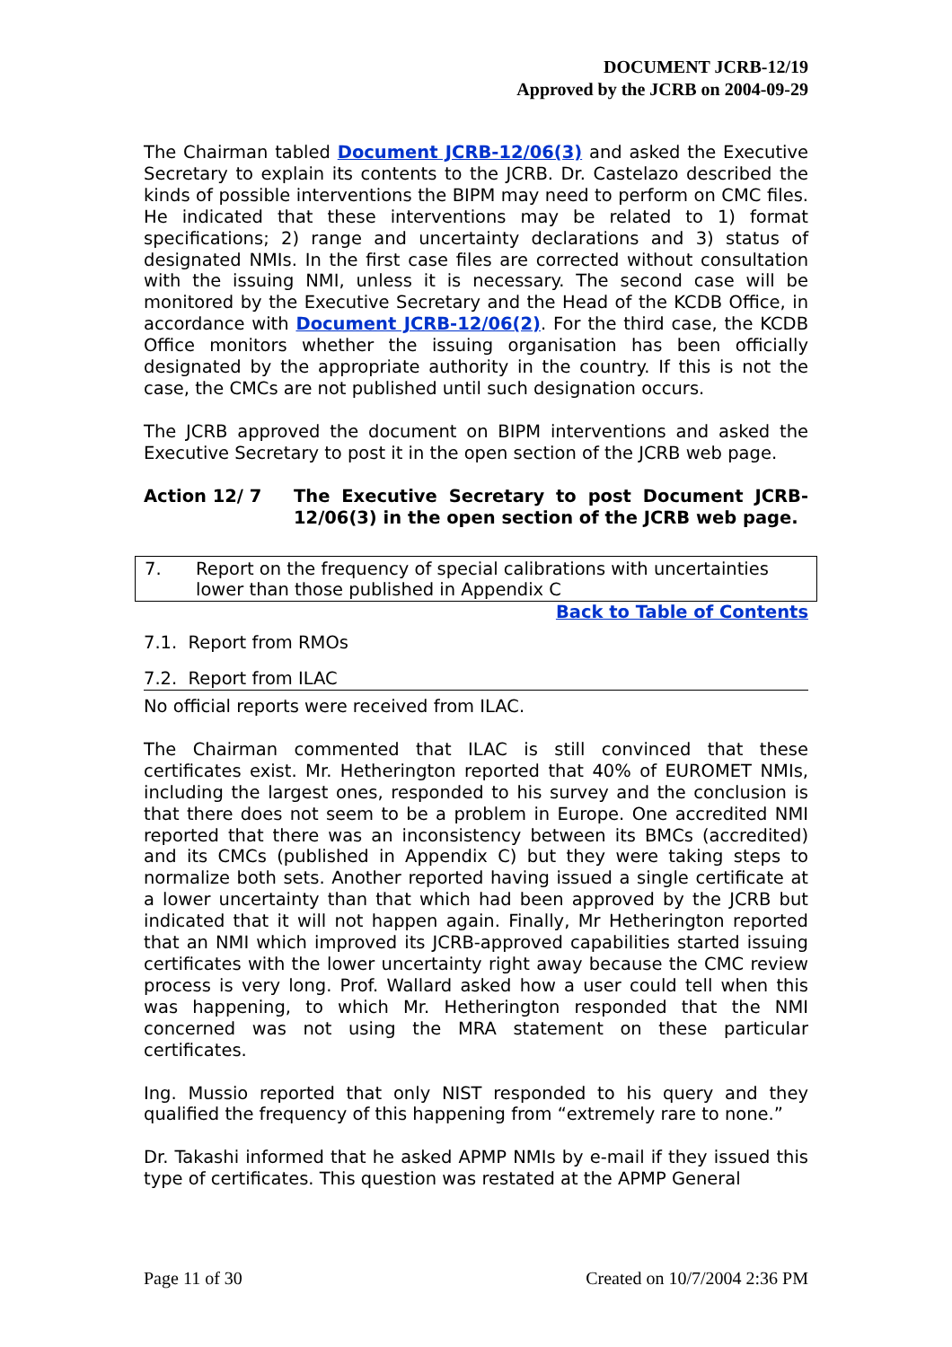DOCUMENT JCRB-12/19
Approved by the JCRB on 2004-09-29
The Chairman tabled Document JCRB-12/06(3) and asked the Executive Secretary to explain its contents to the JCRB. Dr. Castelazo described the kinds of possible interventions the BIPM may need to perform on CMC files. He indicated that these interventions may be related to 1) format specifications; 2) range and uncertainty declarations and 3) status of designated NMIs. In the first case files are corrected without consultation with the issuing NMI, unless it is necessary. The second case will be monitored by the Executive Secretary and the Head of the KCDB Office, in accordance with Document JCRB-12/06(2). For the third case, the KCDB Office monitors whether the issuing organisation has been officially designated by the appropriate authority in the country. If this is not the case, the CMCs are not published until such designation occurs.
The JCRB approved the document on BIPM interventions and asked the Executive Secretary to post it in the open section of the JCRB web page.
Action 12/ 7 The Executive Secretary to post Document JCRB-12/06(3) in the open section of the JCRB web page.
7. Report on the frequency of special calibrations with uncertainties lower than those published in Appendix C
Back to Table of Contents
7.1. Report from RMOs
7.2. Report from ILAC
No official reports were received from ILAC.
The Chairman commented that ILAC is still convinced that these certificates exist. Mr. Hetherington reported that 40% of EUROMET NMIs, including the largest ones, responded to his survey and the conclusion is that there does not seem to be a problem in Europe. One accredited NMI reported that there was an inconsistency between its BMCs (accredited) and its CMCs (published in Appendix C) but they were taking steps to normalize both sets. Another reported having issued a single certificate at a lower uncertainty than that which had been approved by the JCRB but indicated that it will not happen again. Finally, Mr Hetherington reported that an NMI which improved its JCRB-approved capabilities started issuing certificates with the lower uncertainty right away because the CMC review process is very long. Prof. Wallard asked how a user could tell when this was happening, to which Mr. Hetherington responded that the NMI concerned was not using the MRA statement on these particular certificates.
Ing. Mussio reported that only NIST responded to his query and they qualified the frequency of this happening from “extremely rare to none.”
Dr. Takashi informed that he asked APMP NMIs by e-mail if they issued this type of certificates. This question was restated at the APMP General
Page 11 of 30 Created on 10/7/2004 2:36 PM